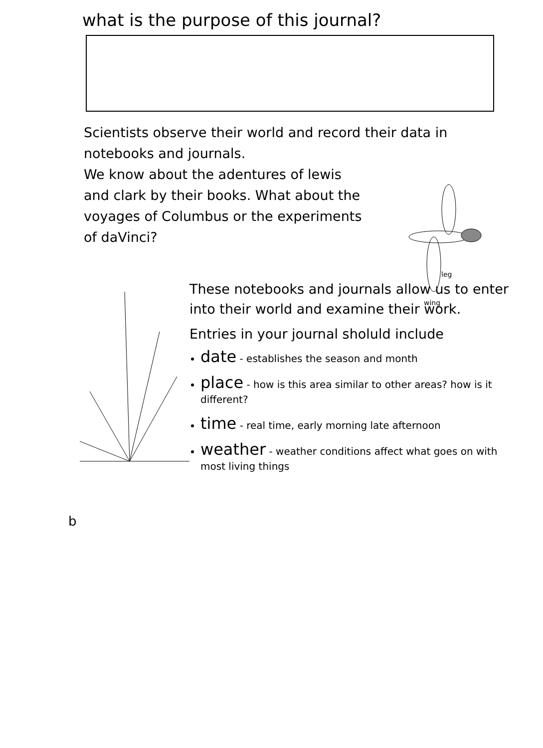what is the purpose of this journal?
Scientists observe their world and record their data in notebooks and journals.
We know about the adentures of lewis and clark by their books. What about the voyages of Columbus or the experiments of daVinci?
leg
wing
These notebooks and journals allow us to enter into their world and examine their work.
Entries in your journal sholuld include
date - establishes the season and month
place - how is this area similar to other areas? how is it different?
time - real time, early morning late afternoon
weather - weather conditions affect what goes on with most living things
b